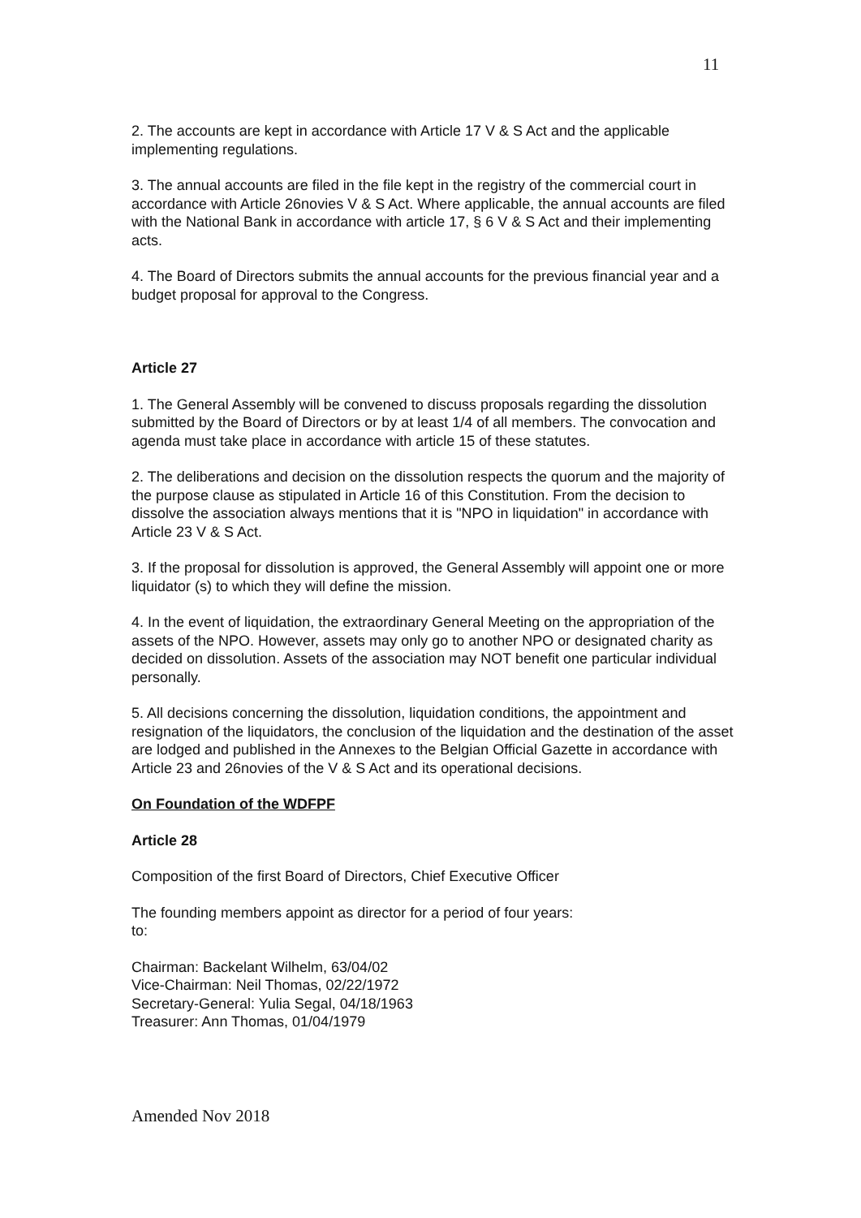11
2. The accounts are kept in accordance with Article 17 V & S Act and the applicable implementing regulations.
3. The annual accounts are filed in the file kept in the registry of the commercial court in accordance with Article 26novies V & S Act. Where applicable, the annual accounts are filed with the National Bank in accordance with article 17, § 6 V & S Act and their implementing acts.
4. The Board of Directors submits the annual accounts for the previous financial year and a budget proposal for approval to the Congress.
Article 27
1. The General Assembly will be convened to discuss proposals regarding the dissolution submitted by the Board of Directors or by at least 1/4 of all members. The convocation and agenda must take place in accordance with article 15 of these statutes.
2. The deliberations and decision on the dissolution respects the quorum and the majority of the purpose clause as stipulated in Article 16 of this Constitution. From the decision to dissolve the association always mentions that it is "NPO in liquidation" in accordance with Article 23 V & S Act.
3. If the proposal for dissolution is approved, the General Assembly will appoint one or more liquidator (s) to which they will define the mission.
4. In the event of liquidation, the extraordinary General Meeting on the appropriation of the assets of the NPO. However, assets may only go to another NPO or designated charity as decided on dissolution. Assets of the association may NOT benefit one particular individual personally.
5. All decisions concerning the dissolution, liquidation conditions, the appointment and resignation of the liquidators, the conclusion of the liquidation and the destination of the asset are lodged and published in the Annexes to the Belgian Official Gazette in accordance with Article 23 and 26novies of the V & S Act and its operational decisions.
On Foundation of the WDFPF
Article 28
Composition of the first Board of Directors, Chief Executive Officer
The founding members appoint as director for a period of four years:
to:
Chairman: Backelant Wilhelm, 63/04/02
Vice-Chairman: Neil Thomas, 02/22/1972
Secretary-General: Yulia Segal, 04/18/1963
Treasurer: Ann Thomas, 01/04/1979
Amended Nov 2018